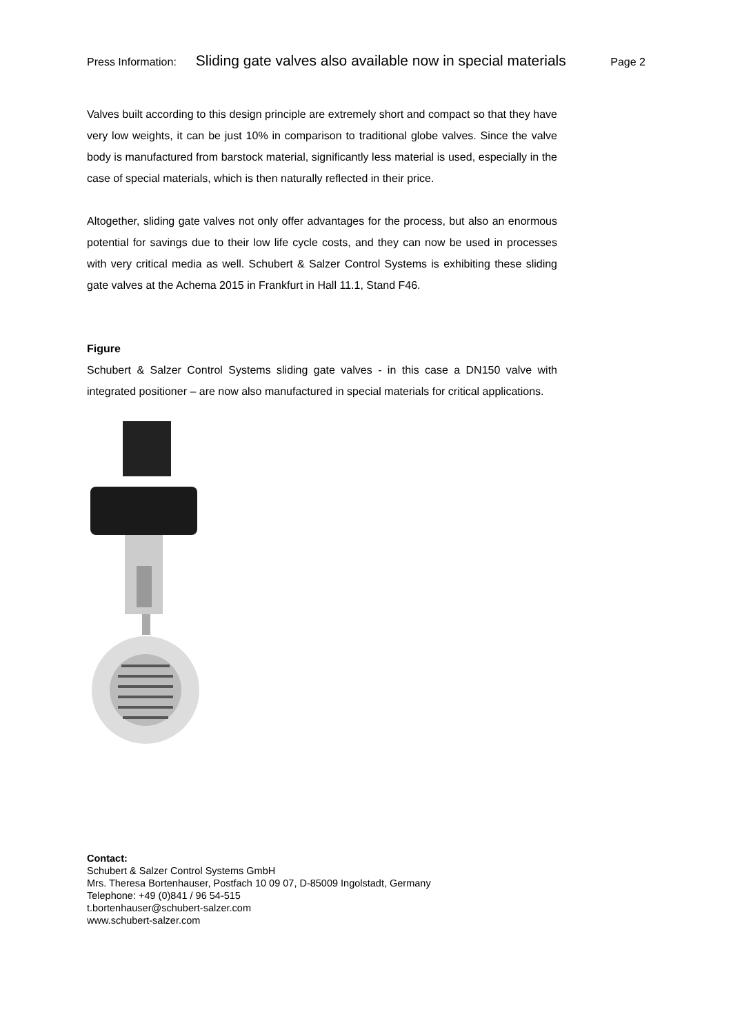Press Information: Sliding gate valves also available now in special materials Page 2
Valves built according to this design principle are extremely short and compact so that they have very low weights, it can be just 10% in comparison to traditional globe valves. Since the valve body is manufactured from barstock material, significantly less material is used, especially in the case of special materials, which is then naturally reflected in their price.
Altogether, sliding gate valves not only offer advantages for the process, but also an enormous potential for savings due to their low life cycle costs, and they can now be used in processes with very critical media as well. Schubert & Salzer Control Systems is exhibiting these sliding gate valves at the Achema 2015 in Frankfurt in Hall 11.1, Stand F46.
Figure
Schubert & Salzer Control Systems sliding gate valves - in this case a DN150 valve with integrated positioner – are now also manufactured in special materials for critical applications.
Contact:
Schubert & Salzer Control Systems GmbH
Mrs. Theresa Bortenhauser, Postfach 10 09 07, D-85009 Ingolstadt, Germany
Telephone: +49 (0)841 / 96 54-515
t.bortenhauser@schubert-salzer.com
www.schubert-salzer.com